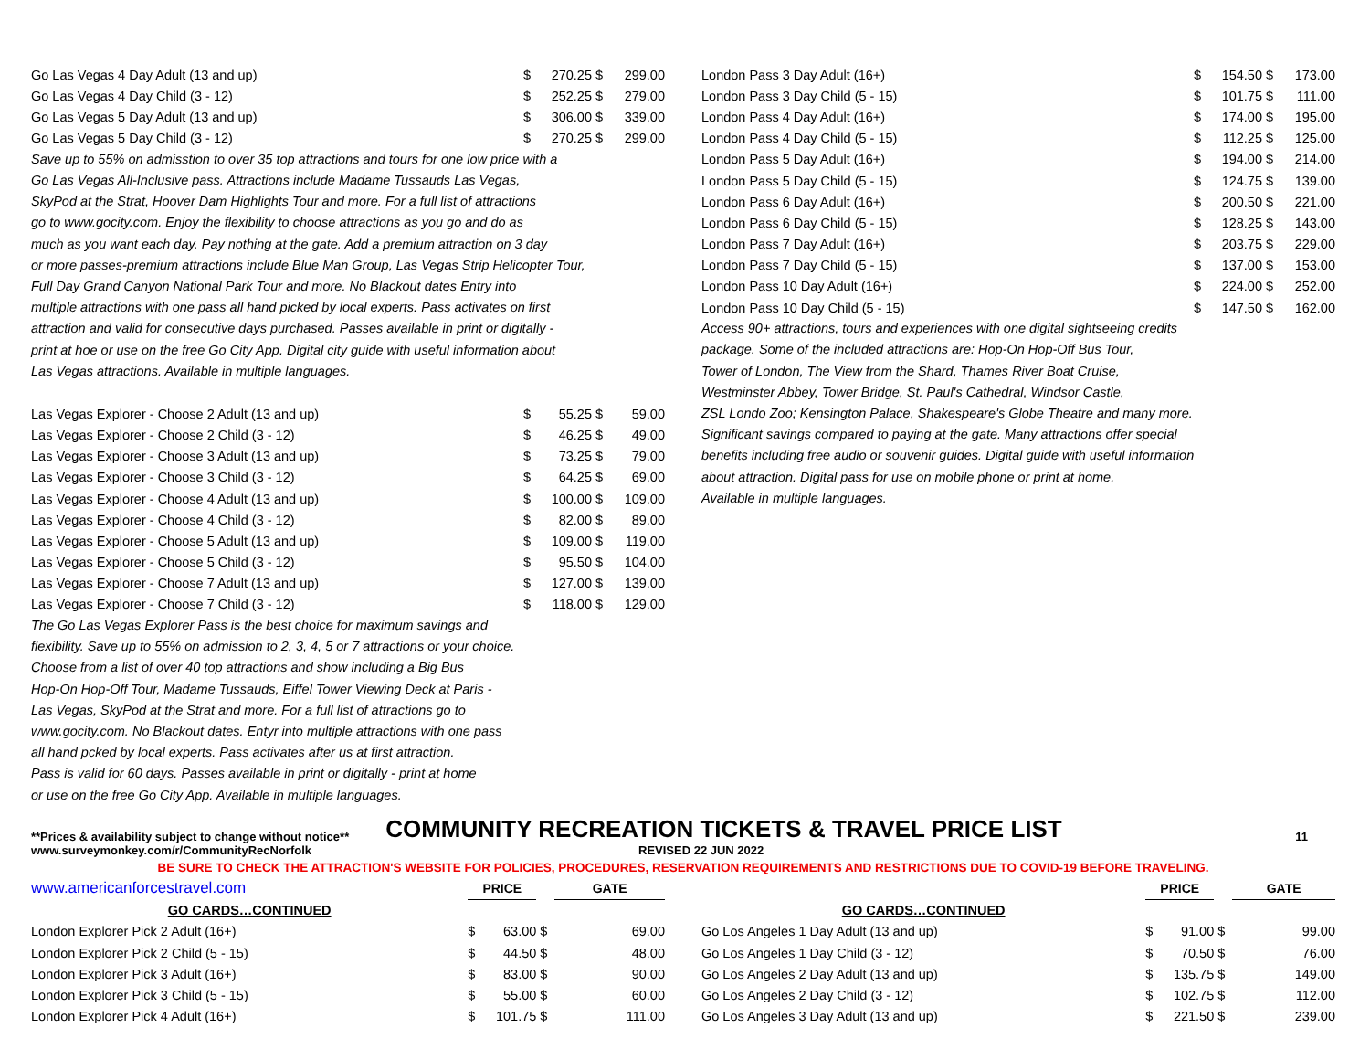| Go Las Vegas 4 Day Adult (13 and up) | $ | 270.25 | $ | 299.00 |
| Go Las Vegas 4 Day Child (3 - 12) | $ | 252.25 | $ | 279.00 |
| Go Las Vegas 5 Day Adult (13 and up) | $ | 306.00 | $ | 339.00 |
| Go Las Vegas 5 Day Child (3 - 12) | $ | 270.25 | $ | 299.00 |
Save up to 55% on admisstion to over 35 top attractions and tours for one low price with a
Go Las Vegas All-Inclusive pass. Attractions include Madame Tussauds Las Vegas,
SkyPod at the Strat, Hoover Dam Highlights Tour and more. For a full list of attractions
go to www.gocity.com. Enjoy the flexibility to choose attractions as you go and do as
much as you want each day. Pay nothing at the gate. Add a premium attraction on 3 day
or more passes-premium attractions include Blue Man Group, Las Vegas Strip Helicopter Tour,
Full Day Grand Canyon National Park Tour and more. No Blackout dates Entry into
multiple attractions with one pass all hand picked by local experts. Pass activates on first
attraction and valid for consecutive days purchased. Passes available in print or digitally -
print at hoe or use on the free Go City App. Digital city guide with useful information about
Las Vegas attractions. Available in multiple languages.
| Las Vegas Explorer - Choose 2 Adult (13 and up) | $ | 55.25 | $ | 59.00 |
| Las Vegas Explorer - Choose 2 Child (3 - 12) | $ | 46.25 | $ | 49.00 |
| Las Vegas Explorer - Choose 3 Adult (13 and up) | $ | 73.25 | $ | 79.00 |
| Las Vegas Explorer - Choose 3 Child (3 - 12) | $ | 64.25 | $ | 69.00 |
| Las Vegas Explorer - Choose 4 Adult (13 and up) | $ | 100.00 | $ | 109.00 |
| Las Vegas Explorer - Choose 4 Child (3 - 12) | $ | 82.00 | $ | 89.00 |
| Las Vegas Explorer - Choose 5 Adult (13 and up) | $ | 109.00 | $ | 119.00 |
| Las Vegas Explorer - Choose 5 Child (3 - 12) | $ | 95.50 | $ | 104.00 |
| Las Vegas Explorer - Choose 7 Adult (13 and up) | $ | 127.00 | $ | 139.00 |
| Las Vegas Explorer - Choose 7 Child (3 - 12) | $ | 118.00 | $ | 129.00 |
The Go Las Vegas Explorer Pass is the best choice for maximum savings and
flexibility. Save up to 55% on admission to 2, 3, 4, 5 or 7 attractions or your choice.
Choose from a list of over 40 top attractions and show including a Big Bus
Hop-On Hop-Off Tour, Madame Tussauds, Eiffel Tower Viewing Deck at Paris -
Las Vegas, SkyPod at the Strat and more. For a full list of attractions go to
www.gocity.com. No Blackout dates. Entyr into multiple attractions with one pass
all hand pcked by local experts. Pass activates after us at first attraction.
Pass is valid for 60 days. Passes available in print or digitally - print at home
or use on the free Go City App. Available in multiple languages.
| London Pass 3 Day Adult (16+) | $ | 154.50 | $ | 173.00 |
| London Pass 3 Day Child (5 - 15) | $ | 101.75 | $ | 111.00 |
| London Pass 4 Day Adult (16+) | $ | 174.00 | $ | 195.00 |
| London Pass 4 Day Child (5 - 15) | $ | 112.25 | $ | 125.00 |
| London Pass 5 Day Adult (16+) | $ | 194.00 | $ | 214.00 |
| London Pass 5 Day Child (5 - 15) | $ | 124.75 | $ | 139.00 |
| London Pass 6 Day Adult (16+) | $ | 200.50 | $ | 221.00 |
| London Pass 6 Day Child (5 - 15) | $ | 128.25 | $ | 143.00 |
| London Pass 7 Day Adult (16+) | $ | 203.75 | $ | 229.00 |
| London Pass 7 Day Child (5 - 15) | $ | 137.00 | $ | 153.00 |
| London Pass 10 Day Adult (16+) | $ | 224.00 | $ | 252.00 |
| London Pass 10 Day Child (5 - 15) | $ | 147.50 | $ | 162.00 |
Access 90+ attractions, tours and experiences with one digital sightseeing credits
package. Some of the included attractions are: Hop-On Hop-Off Bus Tour,
Tower of London, The View from the Shard, Thames River Boat Cruise,
Westminster Abbey, Tower Bridge, St. Paul's Cathedral, Windsor Castle,
ZSL Londo Zoo; Kensington Palace, Shakespeare's Globe Theatre and many more.
Significant savings compared to paying at the gate. Many attractions offer special
benefits including free audio or souvenir guides. Digital guide with useful information
about attraction. Digital pass for use on mobile phone or print at home.
Available in multiple languages.
**Prices & availability subject to change without notice** COMMUNITY RECREATION TICKETS & TRAVEL PRICE LIST 11
www.surveymonkey.com/r/CommunityRecNorfolk REVISED 22 JUN 2022
BE SURE TO CHECK THE ATTRACTION'S WEBSITE FOR POLICIES, PROCEDURES, RESERVATION REQUIREMENTS AND RESTRICTIONS DUE TO COVID-19 BEFORE TRAVELING.
| www.americanforcestravel.com | PRICE | | | GATE |
| GO CARDS…CONTINUED | | | | |
| London Explorer Pick 2 Adult (16+) | $ | 63.00 | $ | 69.00 |
| London Explorer Pick 2 Child (5 - 15) | $ | 44.50 | $ | 48.00 |
| London Explorer Pick 3 Adult (16+) | $ | 83.00 | $ | 90.00 |
| London Explorer Pick 3 Child (5 - 15) | $ | 55.00 | $ | 60.00 |
| London Explorer Pick 4 Adult (16+) | $ | 101.75 | $ | 111.00 |
| | PRICE | | | GATE |
| GO CARDS…CONTINUED | | | | |
| Go Los Angeles 1 Day Adult (13 and up) | $ | 91.00 | $ | 99.00 |
| Go Los Angeles 1 Day Child (3 - 12) | $ | 70.50 | $ | 76.00 |
| Go Los Angeles 2 Day Adult (13 and up) | $ | 135.75 | $ | 149.00 |
| Go Los Angeles 2 Day Child (3 - 12) | $ | 102.75 | $ | 112.00 |
| Go Los Angeles 3 Day Adult (13 and up) | $ | 221.50 | $ | 239.00 |